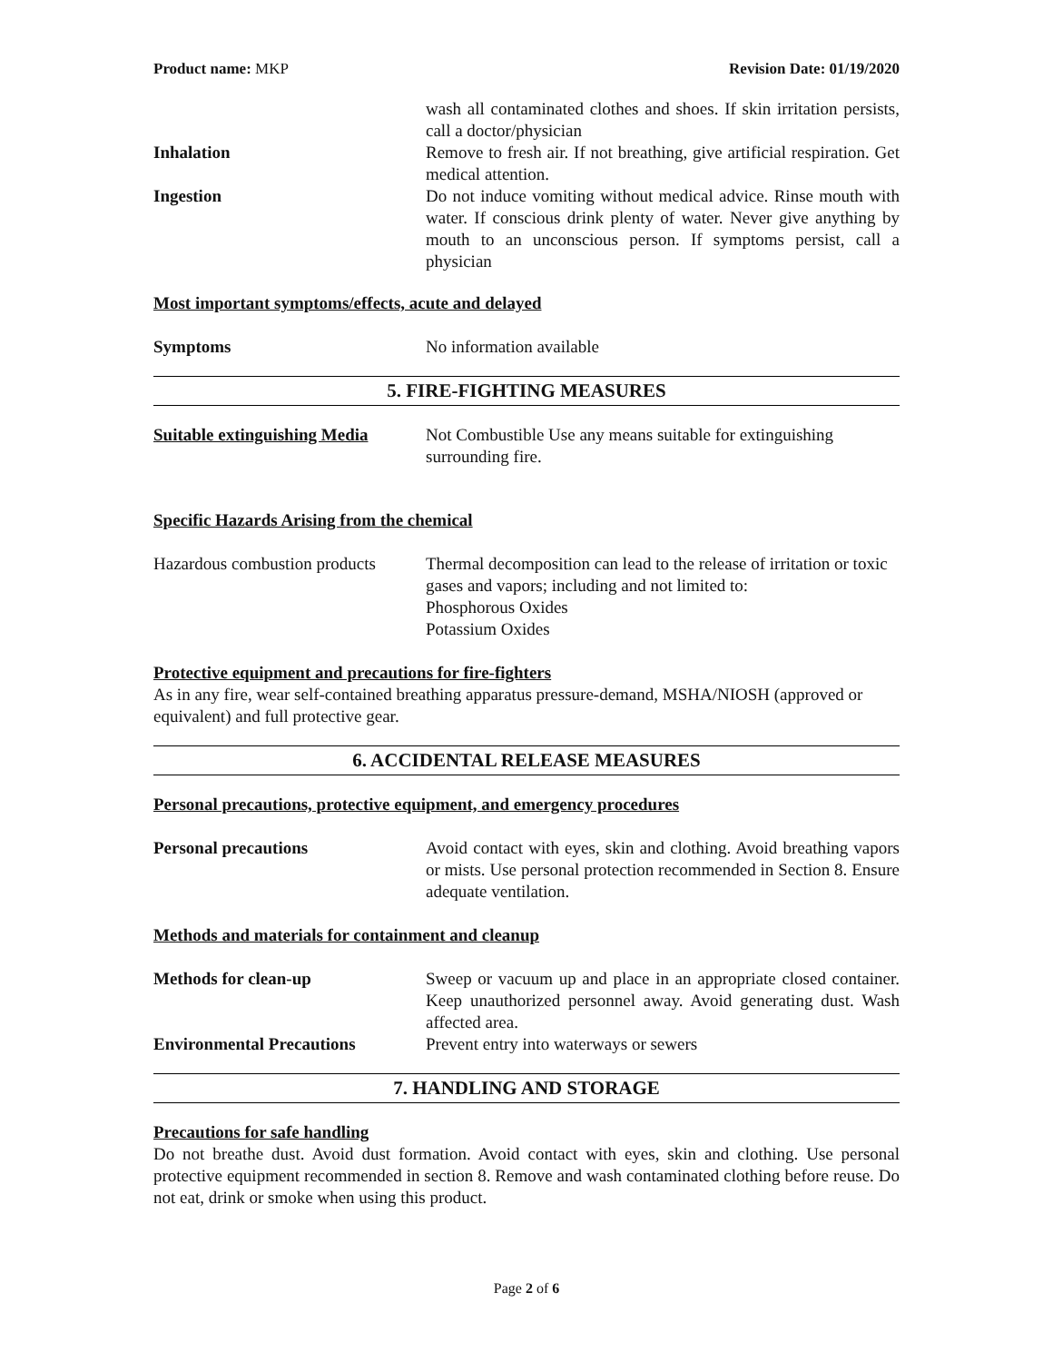Product name: MKP Revision Date: 01/19/2020
wash all contaminated clothes and shoes. If skin irritation persists, call a doctor/physician
Inhalation Remove to fresh air. If not breathing, give artificial respiration. Get medical attention.
Ingestion Do not induce vomiting without medical advice. Rinse mouth with water. If conscious drink plenty of water. Never give anything by mouth to an unconscious person. If symptoms persist, call a physician
Most important symptoms/effects, acute and delayed
Symptoms No information available
5. FIRE-FIGHTING MEASURES
Suitable extinguishing Media
Not Combustible Use any means suitable for extinguishing surrounding fire.
Specific Hazards Arising from the chemical
Hazardous combustion products
Thermal decomposition can lead to the release of irritation or toxic gases and vapors; including and not limited to:
Phosphorous Oxides
Potassium Oxides
Protective equipment and precautions for fire-fighters
As in any fire, wear self-contained breathing apparatus pressure-demand, MSHA/NIOSH (approved or equivalent) and full protective gear.
6. ACCIDENTAL RELEASE MEASURES
Personal precautions, protective equipment, and emergency procedures
Personal precautions Avoid contact with eyes, skin and clothing. Avoid breathing vapors or mists. Use personal protection recommended in Section 8. Ensure adequate ventilation.
Methods and materials for containment and cleanup
Methods for clean-up Sweep or vacuum up and place in an appropriate closed container. Keep unauthorized personnel away. Avoid generating dust. Wash affected area.
Environmental Precautions Prevent entry into waterways or sewers
7. HANDLING AND STORAGE
Precautions for safe handling
Do not breathe dust. Avoid dust formation. Avoid contact with eyes, skin and clothing. Use personal protective equipment recommended in section 8. Remove and wash contaminated clothing before reuse. Do not eat, drink or smoke when using this product.
Page 2 of 6